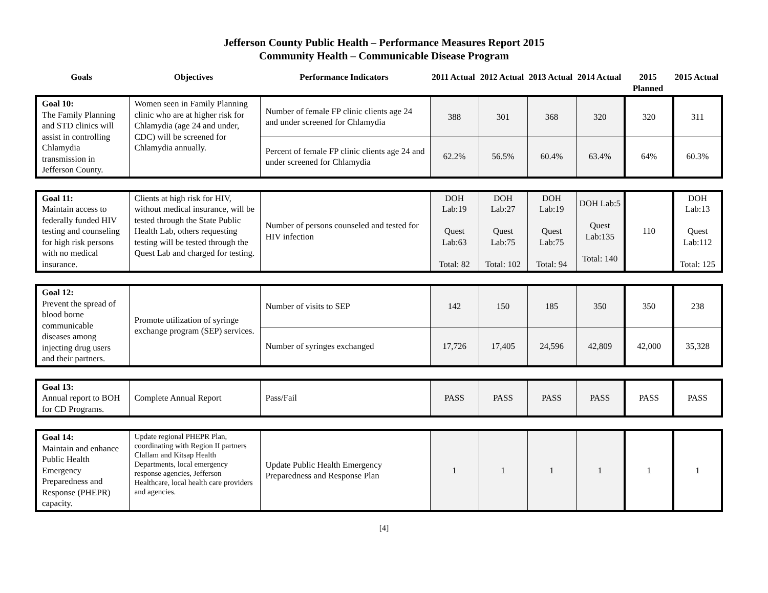Jefferson County Public Health – Performance Measures Report 2015
Community Health – Communicable Disease Program
| Goals | Objectives | Performance Indicators | 2011 Actual | 2012 Actual | 2013 Actual | 2014 Actual | 2015 Planned | 2015 Actual |
| --- | --- | --- | --- | --- | --- | --- | --- | --- |
| Goal 10: The Family Planning and STD clinics will assist in controlling Chlamydia transmission in Jefferson County. | Women seen in Family Planning clinic who are at higher risk for Chlamydia (age 24 and under, CDC) will be screened for Chlamydia annually. | Number of female FP clinic clients age 24 and under screened for Chlamydia | 388 | 301 | 368 | 320 | 320 | 311 |
| | | Percent of female FP clinic clients age 24 and under screened for Chlamydia | 62.2% | 56.5% | 60.4% | 63.4% | 64% | 60.3% |
| Goal 11: Maintain access to federally funded HIV testing and counseling for high risk persons with no medical insurance. | Clients at high risk for HIV, without medical insurance, will be tested through the State Public Health Lab, others requesting testing will be tested through the Quest Lab and charged for testing. | Number of persons counseled and tested for HIV infection | DOH Lab:19 Quest Lab:63 Total: 82 | DOH Lab:27 Quest Lab:75 Total: 102 | DOH Lab:19 Quest Lab:75 Total: 94 | DOH Lab:5 Quest Lab:135 Total: 140 | 110 | DOH Lab:13 Quest Lab:112 Total: 125 |
| Goal 12: Prevent the spread of blood borne communicable diseases among injecting drug users and their partners. | Promote utilization of syringe exchange program (SEP) services. | Number of visits to SEP | 142 | 150 | 185 | 350 | 350 | 238 |
| | | Number of syringes exchanged | 17,726 | 17,405 | 24,596 | 42,809 | 42,000 | 35,328 |
| Goal 13: Annual report to BOH for CD Programs. | Complete Annual Report | Pass/Fail | PASS | PASS | PASS | PASS | PASS | PASS |
| Goal 14: Maintain and enhance Public Health Emergency Preparedness and Response (PHEPR) capacity. | Update regional PHEPR Plan, coordinating with Region II partners Clallam and Kitsap Health Departments, local emergency response agencies, Jefferson Healthcare, local health care providers and agencies. | Update Public Health Emergency Preparedness and Response Plan | 1 | 1 | 1 | 1 | 1 | 1 |
[4]